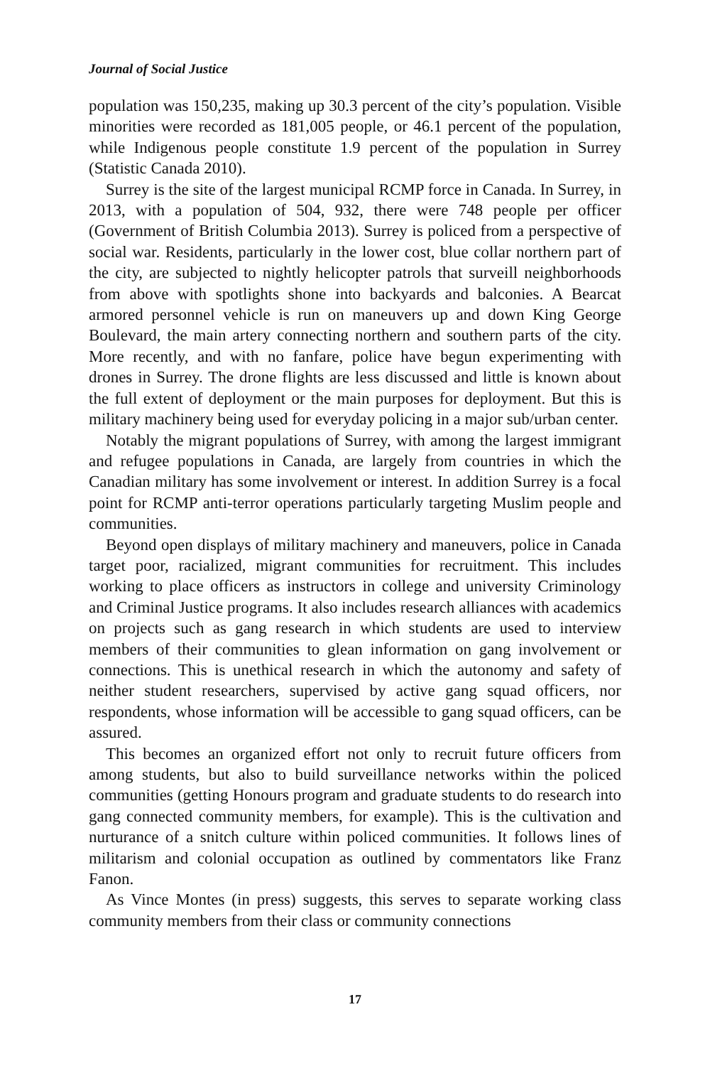Journal of Social Justice
population was 150,235, making up 30.3 percent of the city’s population. Visible minorities were recorded as 181,005 people, or 46.1 percent of the population, while Indigenous people constitute 1.9 percent of the population in Surrey (Statistic Canada 2010).
Surrey is the site of the largest municipal RCMP force in Canada. In Surrey, in 2013, with a population of 504, 932, there were 748 people per officer (Government of British Columbia 2013). Surrey is policed from a perspective of social war. Residents, particularly in the lower cost, blue collar northern part of the city, are subjected to nightly helicopter patrols that surveill neighborhoods from above with spotlights shone into backyards and balconies. A Bearcat armored personnel vehicle is run on maneuvers up and down King George Boulevard, the main artery connecting northern and southern parts of the city. More recently, and with no fanfare, police have begun experimenting with drones in Surrey. The drone flights are less discussed and little is known about the full extent of deployment or the main purposes for deployment. But this is military machinery being used for everyday policing in a major sub/urban center.
Notably the migrant populations of Surrey, with among the largest immigrant and refugee populations in Canada, are largely from countries in which the Canadian military has some involvement or interest. In addition Surrey is a focal point for RCMP anti-terror operations particularly targeting Muslim people and communities.
Beyond open displays of military machinery and maneuvers, police in Canada target poor, racialized, migrant communities for recruitment. This includes working to place officers as instructors in college and university Criminology and Criminal Justice programs. It also includes research alliances with academics on projects such as gang research in which students are used to interview members of their communities to glean information on gang involvement or connections. This is unethical research in which the autonomy and safety of neither student researchers, supervised by active gang squad officers, nor respondents, whose information will be accessible to gang squad officers, can be assured.
This becomes an organized effort not only to recruit future officers from among students, but also to build surveillance networks within the policed communities (getting Honours program and graduate students to do research into gang connected community members, for example). This is the cultivation and nurturance of a snitch culture within policed communities. It follows lines of militarism and colonial occupation as outlined by commentators like Franz Fanon.
As Vince Montes (in press) suggests, this serves to separate working class community members from their class or community connections
17